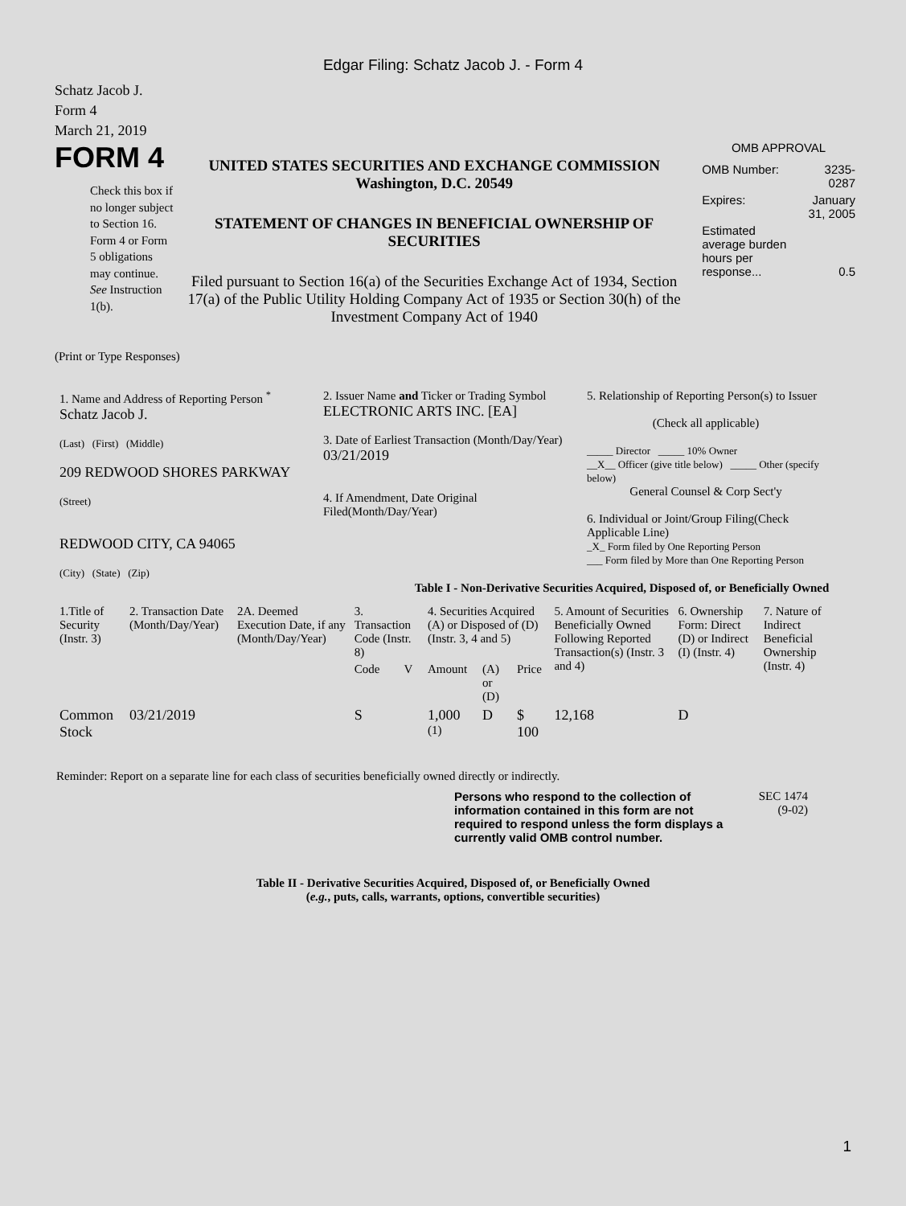Edgar Filing: Schatz Jacob J. - Form 4
Schatz Jacob J.
Form 4
March 21, 2019
FORM 4
Check this box if no longer subject to Section 16. Form 4 or Form 5 obligations may continue. See Instruction 1(b).
UNITED STATES SECURITIES AND EXCHANGE COMMISSION
Washington, D.C. 20549
STATEMENT OF CHANGES IN BENEFICIAL OWNERSHIP OF SECURITIES
Filed pursuant to Section 16(a) of the Securities Exchange Act of 1934, Section 17(a) of the Public Utility Holding Company Act of 1935 or Section 30(h) of the Investment Company Act of 1940
OMB APPROVAL
| OMB Number: | 3235-0287 |
| Expires: | January 31, 2005 |
| Estimated average burden hours per response... | 0.5 |
(Print or Type Responses)
| 1. Name and Address of Reporting Person <sup>*</sup> Schatz Jacob J. (Last) (First) (Middle) 209 REDWOOD SHORES PARKWAY (Street) REDWOOD CITY, CA 94065 (City) (State) (Zip) | 2. Issuer Name and Ticker or Trading Symbol ELECTRONIC ARTS INC. [EA] 3. Date of Earliest Transaction (Month/Day/Year) 03/21/2019 4. If Amendment, Date Original Filed(Month/Day/Year) | 5. Relationship of Reporting Person(s) to Issuer (Check all applicable) _____ Director _____ 10% Owner __X__ Officer (give title below) _____ Other (specify below) General Counsel & Corp Sect'y 6. Individual or Joint/Group Filing(Check Applicable Line) _X_ Form filed by One Reporting Person ___ Form filed by More than One Reporting Person |
Table I - Non-Derivative Securities Acquired, Disposed of, or Beneficially Owned
| 1.Title of Security (Instr. 3) | 2. Transaction Date (Month/Day/Year) | 2A. Deemed Execution Date, if any (Month/Day/Year) | 3. Transaction Code (Instr. 8) | | 4. Securities Acquired (A) or Disposed of (D) (Instr. 3, 4 and 5) | | | 5. Amount of Securities Beneficially Owned Following Reported Transaction(s) (Instr. 3 and 4) | 6. Ownership Form: Direct (D) or Indirect (I) (Instr. 4) | 7. Nature of Indirect Beneficial Ownership (Instr. 4) |
| --- | --- | --- | --- | --- | --- | --- | --- | --- | --- | --- |
| | | | Code | V | Amount | (A) or (D) | Price | | | |
| Common Stock | 03/21/2019 | | S | | 1,000 <sup>(1)</sup> | D | $ 100 | 12,168 | D | |
Reminder: Report on a separate line for each class of securities beneficially owned directly or indirectly.
Persons who respond to the collection of information contained in this form are not required to respond unless the form displays a currently valid OMB control number.
SEC 1474 (9-02)
Table II - Derivative Securities Acquired, Disposed of, or Beneficially Owned
(e.g., puts, calls, warrants, options, convertible securities)
1